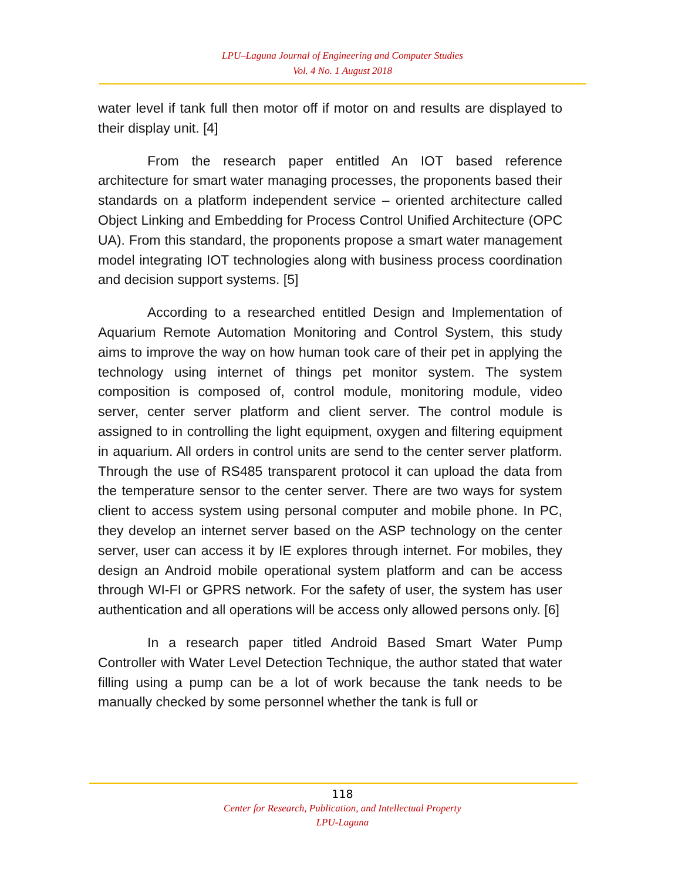LPU–Laguna Journal of Engineering and Computer Studies
Vol. 4 No. 1 August 2018
water level if tank full then motor off if motor on and results are displayed to their display unit. [4]
From the research paper entitled An IOT based reference architecture for smart water managing processes, the proponents based their standards on a platform independent service – oriented architecture called Object Linking and Embedding for Process Control Unified Architecture (OPC UA). From this standard, the proponents propose a smart water management model integrating IOT technologies along with business process coordination and decision support systems. [5]
According to a researched entitled Design and Implementation of Aquarium Remote Automation Monitoring and Control System, this study aims to improve the way on how human took care of their pet in applying the technology using internet of things pet monitor system. The system composition is composed of, control module, monitoring module, video server, center server platform and client server. The control module is assigned to in controlling the light equipment, oxygen and filtering equipment in aquarium. All orders in control units are send to the center server platform. Through the use of RS485 transparent protocol it can upload the data from the temperature sensor to the center server. There are two ways for system client to access system using personal computer and mobile phone. In PC, they develop an internet server based on the ASP technology on the center server, user can access it by IE explores through internet. For mobiles, they design an Android mobile operational system platform and can be access through WI-FI or GPRS network. For the safety of user, the system has user authentication and all operations will be access only allowed persons only. [6]
In a research paper titled Android Based Smart Water Pump Controller with Water Level Detection Technique, the author stated that water filling using a pump can be a lot of work because the tank needs to be manually checked by some personnel whether the tank is full or
118
Center for Research, Publication, and Intellectual Property
LPU-Laguna